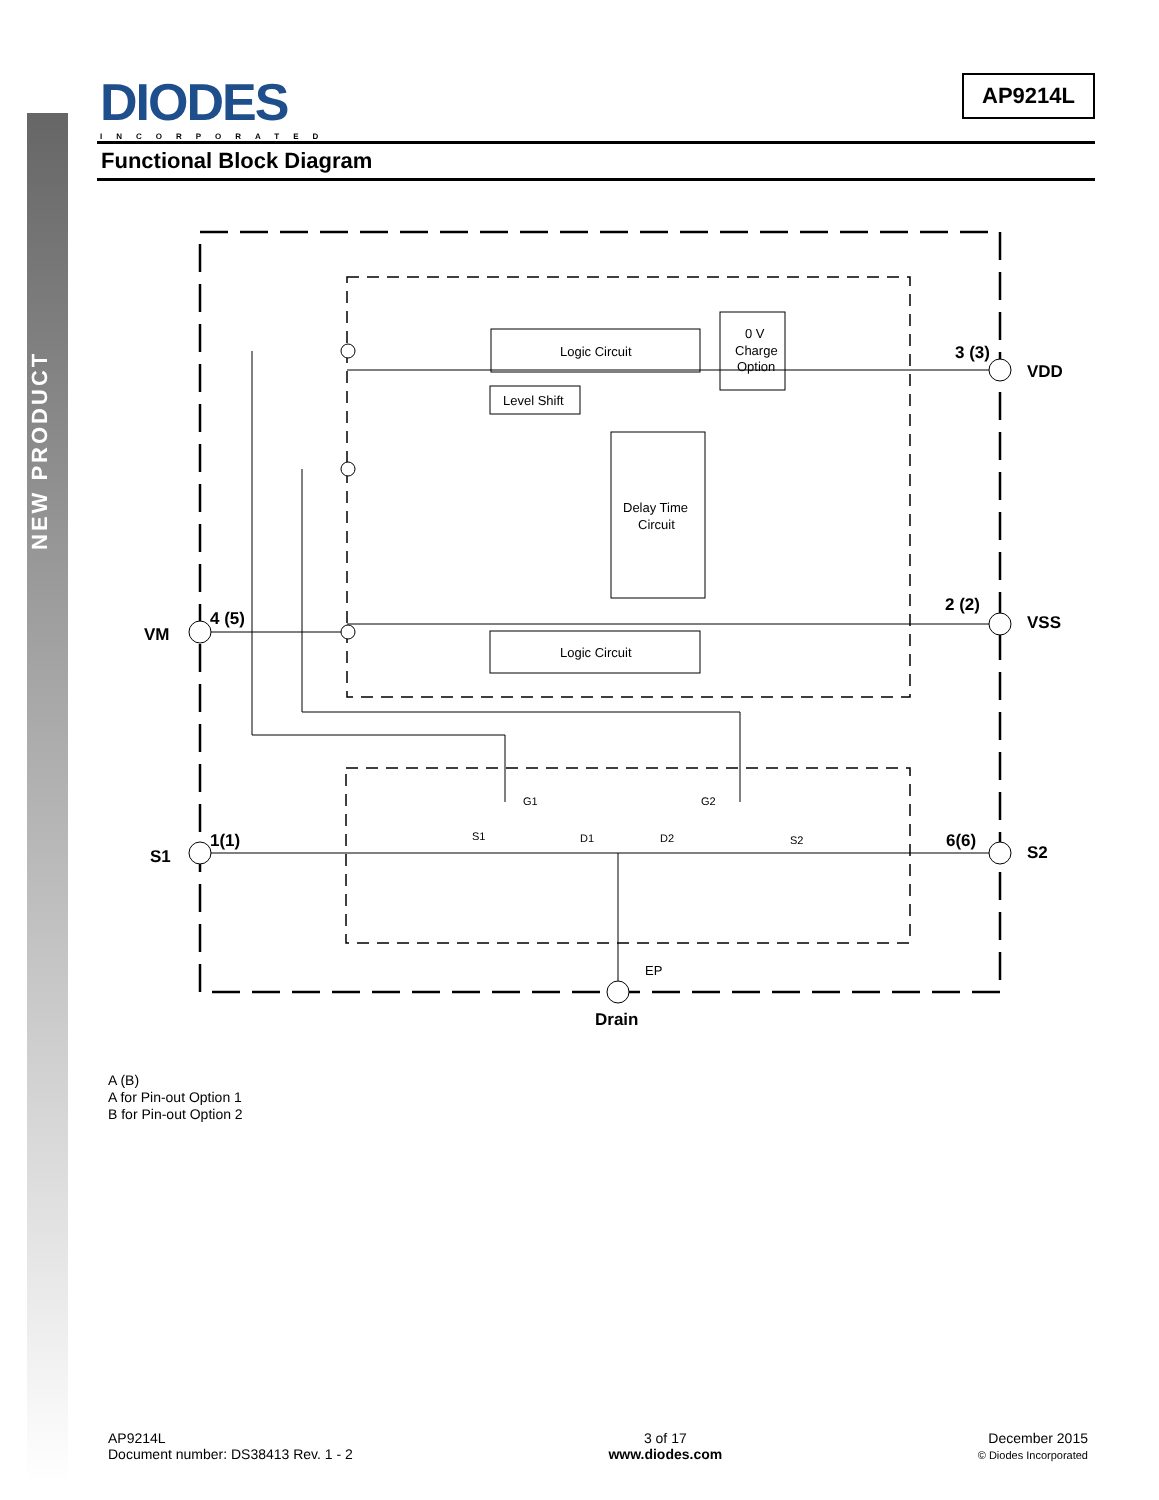NEW PRODUCT
DIODES
INCORPORATED
AP9214L
Functional Block Diagram
Logic Circuit
Level Shift
0 V
Charge
Option
Delay Time
Circuit
Logic Circuit
G1
G2
S1
D1
D2
S2
EP
3 (3)
VDD
2 (2)
VSS
4 (5)
VM
1(1)
S1
6(6)
S2
Drain
A (B)
A for Pin-out Option 1
B for Pin-out Option 2
AP9214L
Document number: DS38413 Rev. 1 - 2
3 of 17
www.diodes.com
December 2015
© Diodes Incorporated